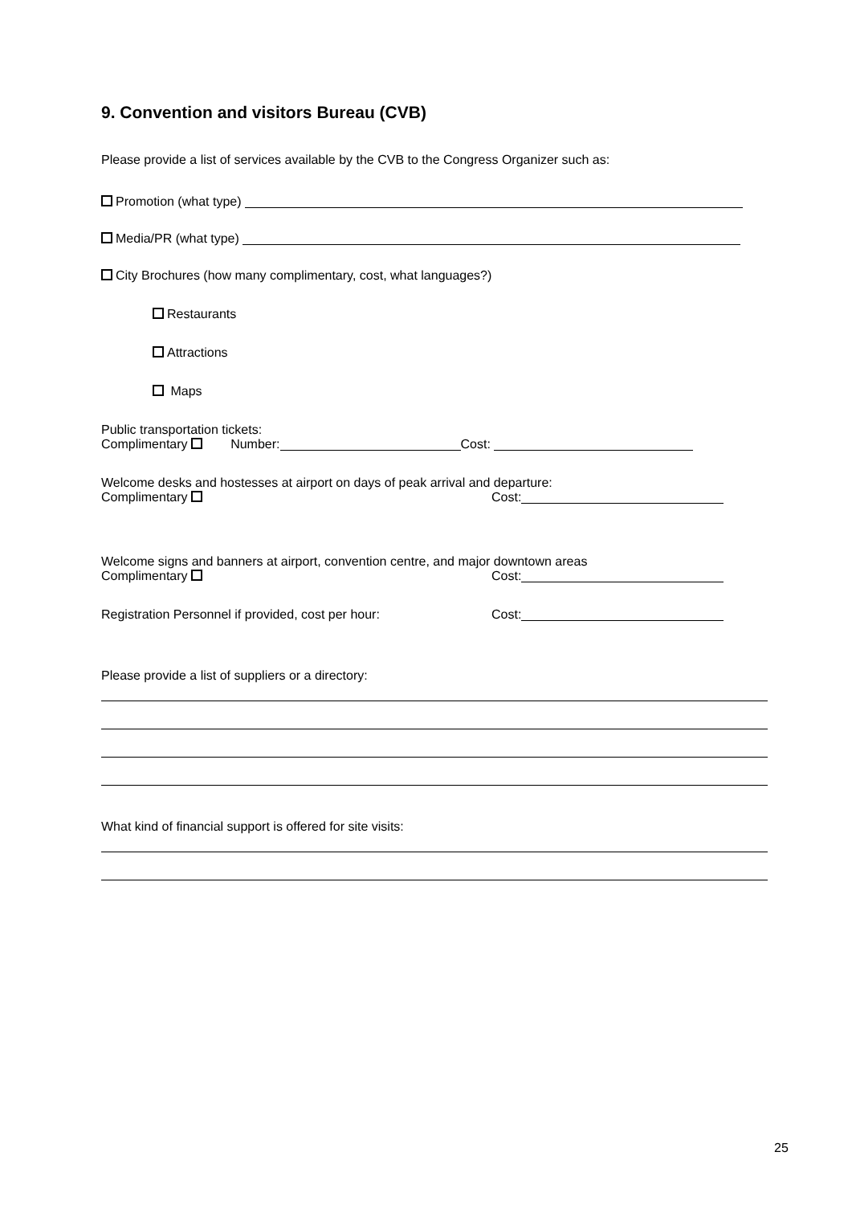9. Convention and visitors Bureau (CVB)
Please provide a list of services available by the CVB to the Congress Organizer such as:
Promotion (what type)
Media/PR (what type)
City Brochures (how many complimentary, cost, what languages?)
Restaurants
Attractions
Maps
Public transportation tickets:
Complimentary Number: Cost:
Welcome desks and hostesses at airport on days of peak arrival and departure:
Complimentary Cost:
Welcome signs and banners at airport, convention centre, and major downtown areas
Complimentary Cost:
Registration Personnel if provided, cost per hour: Cost:
Please provide a list of suppliers or a directory:
What kind of financial support is offered for site visits:
25